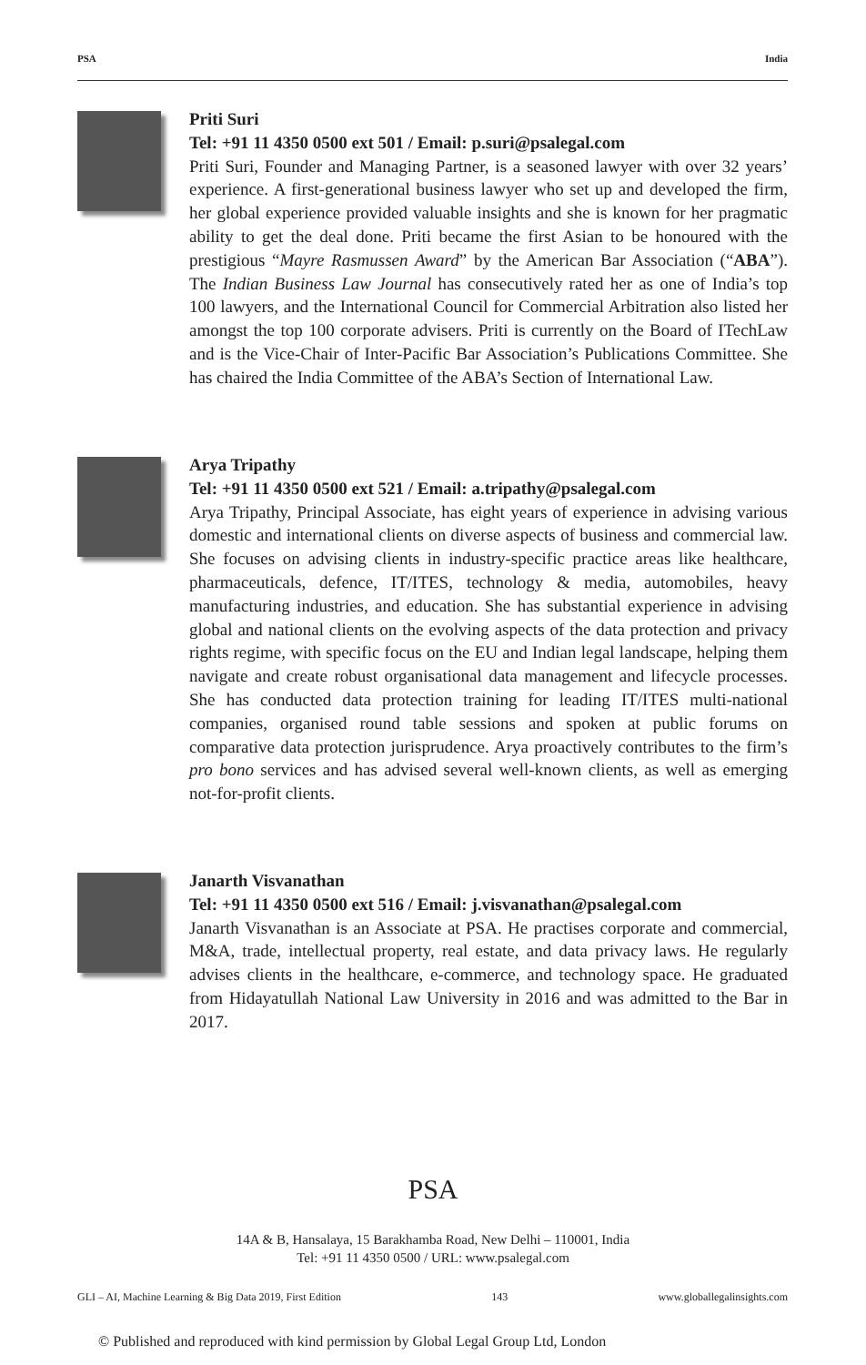PSA India
Priti Suri
Tel: +91 11 4350 0500 ext 501 / Email: p.suri@psalegal.com
Priti Suri, Founder and Managing Partner, is a seasoned lawyer with over 32 years’ experience. A first-generational business lawyer who set up and developed the firm, her global experience provided valuable insights and she is known for her pragmatic ability to get the deal done. Priti became the first Asian to be honoured with the prestigious “Mayre Rasmussen Award” by the American Bar Association (“ABA”). The Indian Business Law Journal has consecutively rated her as one of India’s top 100 lawyers, and the International Council for Commercial Arbitration also listed her amongst the top 100 corporate advisers. Priti is currently on the Board of ITechLaw and is the Vice-Chair of Inter-Pacific Bar Association’s Publications Committee. She has chaired the India Committee of the ABA’s Section of International Law.
Arya Tripathy
Tel: +91 11 4350 0500 ext 521 / Email: a.tripathy@psalegal.com
Arya Tripathy, Principal Associate, has eight years of experience in advising various domestic and international clients on diverse aspects of business and commercial law. She focuses on advising clients in industry-specific practice areas like healthcare, pharmaceuticals, defence, IT/ITES, technology & media, automobiles, heavy manufacturing industries, and education. She has substantial experience in advising global and national clients on the evolving aspects of the data protection and privacy rights regime, with specific focus on the EU and Indian legal landscape, helping them navigate and create robust organisational data management and lifecycle processes. She has conducted data protection training for leading IT/ITES multi-national companies, organised round table sessions and spoken at public forums on comparative data protection jurisprudence. Arya proactively contributes to the firm’s pro bono services and has advised several well-known clients, as well as emerging not-for-profit clients.
Janarth Visvanathan
Tel: +91 11 4350 0500 ext 516 / Email: j.visvanathan@psalegal.com
Janarth Visvanathan is an Associate at PSA. He practises corporate and commercial, M&A, trade, intellectual property, real estate, and data privacy laws. He regularly advises clients in the healthcare, e-commerce, and technology space. He graduated from Hidayatullah National Law University in 2016 and was admitted to the Bar in 2017.
PSA
14A & B, Hansalaya, 15 Barakhamba Road, New Delhi – 110001, India
Tel: +91 11 4350 0500 / URL: www.psalegal.com
GLI – AI, Machine Learning & Big Data 2019, First Edition 143 www.globallegalinsights.com
© Published and reproduced with kind permission by Global Legal Group Ltd, London